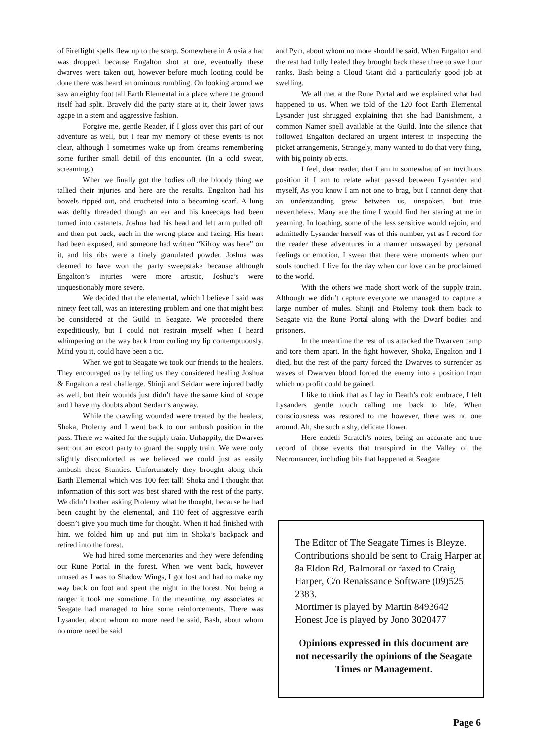of Fireflight spells flew up to the scarp. Somewhere in Alusia a hat was dropped, because Engalton shot at one, eventually these dwarves were taken out, however before much looting could be done there was heard an ominous rumbling. On looking around we saw an eighty foot tall Earth Elemental in a place where the ground itself had split. Bravely did the party stare at it, their lower jaws agape in a stern and aggressive fashion.
Forgive me, gentle Reader, if I gloss over this part of our adventure as well, but I fear my memory of these events is not clear, although I sometimes wake up from dreams remembering some further small detail of this encounter. (In a cold sweat, screaming.)
When we finally got the bodies off the bloody thing we tallied their injuries and here are the results. Engalton had his bowels ripped out, and crocheted into a becoming scarf. A lung was deftly threaded though an ear and his kneecaps had been turned into castanets. Joshua had his head and left arm pulled off and then put back, each in the wrong place and facing. His heart had been exposed, and someone had written “Kilroy was here” on it, and his ribs were a finely granulated powder. Joshua was deemed to have won the party sweepstake because although Engalton’s injuries were more artistic, Joshua’s were unquestionably more severe.
We decided that the elemental, which I believe I said was ninety feet tall, was an interesting problem and one that might best be considered at the Guild in Seagate. We proceeded there expeditiously, but I could not restrain myself when I heard whimpering on the way back from curling my lip contemptuously. Mind you it, could have been a tic.
When we got to Seagate we took our friends to the healers. They encouraged us by telling us they considered healing Joshua & Engalton a real challenge. Shinji and Seidarr were injured badly as well, but their wounds just didn’t have the same kind of scope and I have my doubts about Seidarr’s anyway.
While the crawling wounded were treated by the healers, Shoka, Ptolemy and I went back to our ambush position in the pass. There we waited for the supply train. Unhappily, the Dwarves sent out an escort party to guard the supply train. We were only slightly discomforted as we believed we could just as easily ambush these Stunties. Unfortunately they brought along their Earth Elemental which was 100 feet tall! Shoka and I thought that information of this sort was best shared with the rest of the party. We didn’t bother asking Ptolemy what he thought, because he had been caught by the elemental, and 110 feet of aggressive earth doesn’t give you much time for thought. When it had finished with him, we folded him up and put him in Shoka’s backpack and retired into the forest.
We had hired some mercenaries and they were defending our Rune Portal in the forest. When we went back, however unused as I was to Shadow Wings, I got lost and had to make my way back on foot and spent the night in the forest. Not being a ranger it took me sometime. In the meantime, my associates at Seagate had managed to hire some reinforcements. There was Lysander, about whom no more need be said, Bash, about whom no more need be said
and Pym, about whom no more should be said. When Engalton and the rest had fully healed they brought back these three to swell our ranks. Bash being a Cloud Giant did a particularly good job at swelling.
We all met at the Rune Portal and we explained what had happened to us. When we told of the 120 foot Earth Elemental Lysander just shrugged explaining that she had Banishment, a common Namer spell available at the Guild. Into the silence that followed Engalton declared an urgent interest in inspecting the picket arrangements, Strangely, many wanted to do that very thing, with big pointy objects.
I feel, dear reader, that I am in somewhat of an invidious position if I am to relate what passed between Lysander and myself, As you know I am not one to brag, but I cannot deny that an understanding grew between us, unspoken, but true nevertheless. Many are the time I would find her staring at me in yearning. In loathing, some of the less sensitive would rejoin, and admittedly Lysander herself was of this number, yet as I record for the reader these adventures in a manner unswayed by personal feelings or emotion, I swear that there were moments when our souls touched. I live for the day when our love can be proclaimed to the world.
With the others we made short work of the supply train. Although we didn’t capture everyone we managed to capture a large number of mules. Shinji and Ptolemy took them back to Seagate via the Rune Portal along with the Dwarf bodies and prisoners.
In the meantime the rest of us attacked the Dwarven camp and tore them apart. In the fight however, Shoka, Engalton and I died, but the rest of the party forced the Dwarves to surrender as waves of Dwarven blood forced the enemy into a position from which no profit could be gained.
I like to think that as I lay in Death’s cold embrace, I felt Lysanders gentle touch calling me back to life. When consciousness was restored to me however, there was no one around. Ah, she such a shy, delicate flower.
Here endeth Scratch’s notes, being an accurate and true record of those events that transpired in the Valley of the Necromancer, including bits that happened at Seagate
The Editor of The Seagate Times is Bleyze. Contributions should be sent to Craig Harper at 8a Eldon Rd, Balmoral or faxed to Craig Harper, C/o Renaissance Software (09)525 2383.
Mortimer is played by Martin 8493642
Honest Joe is played by Jono 3020477
Opinions expressed in this document are not necessarily the opinions of the Seagate Times or Management.
Page 6